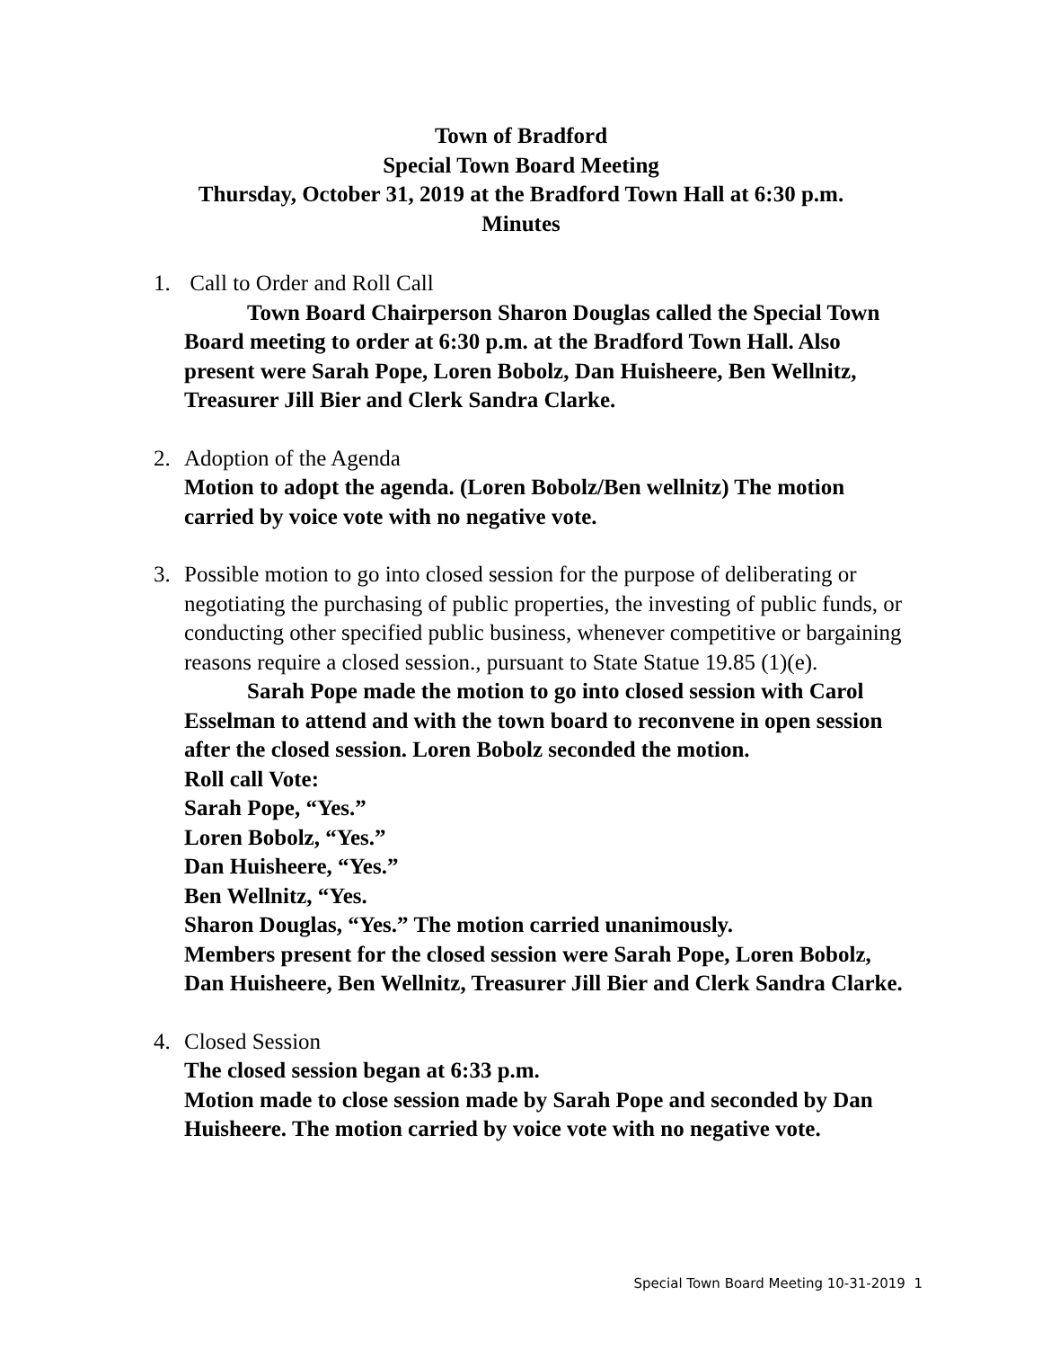Town of Bradford
Special Town Board Meeting
Thursday, October 31, 2019 at the Bradford Town Hall at 6:30 p.m.
Minutes
1.
Call to Order and Roll Call
Town Board Chairperson Sharon Douglas called the Special Town Board meeting to order at 6:30 p.m. at the Bradford Town Hall. Also present were Sarah Pope, Loren Bobolz, Dan Huisheere, Ben Wellnitz, Treasurer Jill Bier and Clerk Sandra Clarke.
2.
Adoption of the Agenda
Motion to adopt the agenda. (Loren Bobolz/Ben wellnitz) The motion carried by voice vote with no negative vote.
3.
Possible motion to go into closed session for the purpose of deliberating or negotiating the purchasing of public properties, the investing of public funds, or conducting other specified public business, whenever competitive or bargaining reasons require a closed session., pursuant to State Statue 19.85 (1)(e).
Sarah Pope made the motion to go into closed session with Carol Esselman to attend and with the town board to reconvene in open session after the closed session. Loren Bobolz seconded the motion.
Roll call Vote:
Sarah Pope, “Yes.”
Loren Bobolz, “Yes.”
Dan Huisheere, “Yes.”
Ben Wellnitz, “Yes.
Sharon Douglas, “Yes.” The motion carried unanimously.
Members present for the closed session were Sarah Pope, Loren Bobolz, Dan Huisheere, Ben Wellnitz, Treasurer Jill Bier and Clerk Sandra Clarke.
4.
Closed Session
The closed session began at 6:33 p.m.
Motion made to close session made by Sarah Pope and seconded by Dan Huisheere. The motion carried by voice vote with no negative vote.
Special Town Board Meeting 10-31-2019 1